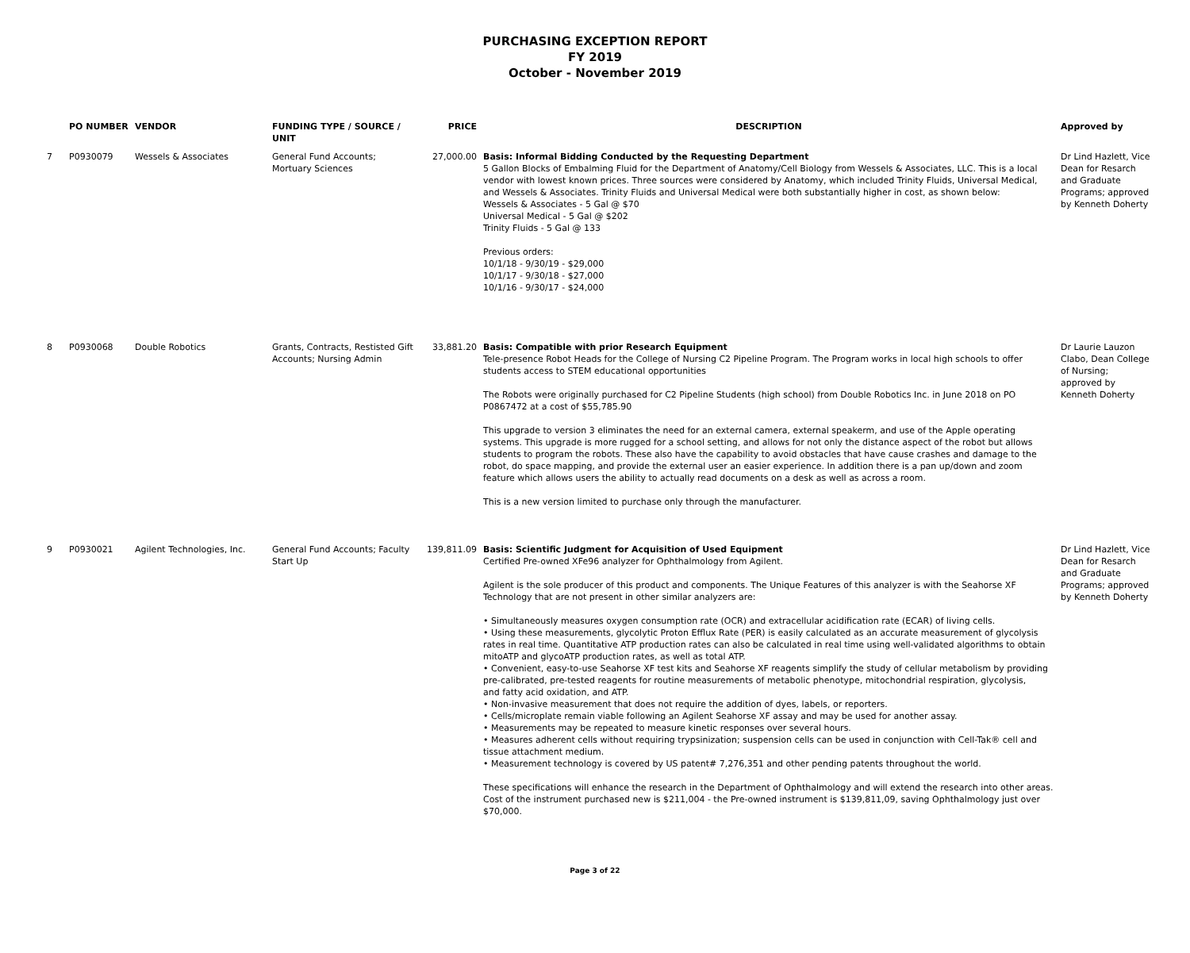PURCHASING EXCEPTION REPORT
FY 2019
October - November 2019
| | PO NUMBER | VENDOR | FUNDING TYPE / SOURCE / UNIT | PRICE | DESCRIPTION | Approved by |
| --- | --- | --- | --- | --- | --- | --- |
| 7 | P0930079 | Wessels & Associates | General Fund Accounts; Mortuary Sciences | 27,000.00 | Basis: Informal Bidding Conducted by the Requesting Department 5 Gallon Blocks of Embalming Fluid for the Department of Anatomy/Cell Biology from Wessels & Associates, LLC. This is a local vendor with lowest known prices. Three sources were considered by Anatomy, which included Trinity Fluids, Universal Medical, and Wessels & Associates. Trinity Fluids and Universal Medical were both substantially higher in cost, as shown below: Wessels & Associates - 5 Gal @ $70 Universal Medical - 5 Gal @ $202 Trinity Fluids - 5 Gal @ 133 Previous orders: 10/1/18 - 9/30/19 - $29,000 10/1/17 - 9/30/18 - $27,000 10/1/16 - 9/30/17 - $24,000 | Dr Lind Hazlett, Vice Dean for Resarch and Graduate Programs; approved by Kenneth Doherty |
| 8 | P0930068 | Double Robotics | Grants, Contracts, Restisted Gift Accounts; Nursing Admin | 33,881.20 | Basis: Compatible with prior Research Equipment Tele-presence Robot Heads for the College of Nursing C2 Pipeline Program. The Program works in local high schools to offer students access to STEM educational opportunities The Robots were originally purchased for C2 Pipeline Students (high school) from Double Robotics Inc. in June 2018 on PO P0867472 at a cost of $55,785.90 This upgrade to version 3 eliminates the need for an external camera, external speakerm, and use of the Apple operating systems. This upgrade is more rugged for a school setting, and allows for not only the distance aspect of the robot but allows students to program the robots. These also have the capability to avoid obstacles that have cause crashes and damage to the robot, do space mapping, and provide the external user an easier experience. In addition there is a pan up/down and zoom feature which allows users the ability to actually read documents on a desk as well as across a room. This is a new version limited to purchase only through the manufacturer. | Dr Laurie Lauzon Clabo, Dean College of Nursing; approved by Kenneth Doherty |
| 9 | P0930021 | Agilent Technologies, Inc. | General Fund Accounts; Faculty Start Up | 139,811.09 | Basis: Scientific Judgment for Acquisition of Used Equipment Certified Pre-owned XFe96 analyzer for Ophthalmology from Agilent. Agilent is the sole producer of this product and components. The Unique Features of this analyzer is with the Seahorse XF Technology that are not present in other similar analyzers are: • Simultaneously measures oxygen consumption rate (OCR) and extracellular acidification rate (ECAR) of living cells. • Using these measurements, glycolytic Proton Efflux Rate (PER) is easily calculated as an accurate measurement of glycolysis rates in real time. Quantitative ATP production rates can also be calculated in real time using well-validated algorithms to obtain mitoATP and glycoATP production rates, as well as total ATP. • Convenient, easy-to-use Seahorse XF test kits and Seahorse XF reagents simplify the study of cellular metabolism by providing pre-calibrated, pre-tested reagents for routine measurements of metabolic phenotype, mitochondrial respiration, glycolysis, and fatty acid oxidation, and ATP. • Non-invasive measurement that does not require the addition of dyes, labels, or reporters. • Cells/microplate remain viable following an Agilent Seahorse XF assay and may be used for another assay. • Measurements may be repeated to measure kinetic responses over several hours. • Measures adherent cells without requiring trypsinization; suspension cells can be used in conjunction with Cell-Tak® cell and tissue attachment medium. • Measurement technology is covered by US patent# 7,276,351 and other pending patents throughout the world. These specifications will enhance the research in the Department of Ophthalmology and will extend the research into other areas. Cost of the instrument purchased new is $211,004 - the Pre-owned instrument is $139,811,09, saving Ophthalmology just over $70,000. | Dr Lind Hazlett, Vice Dean for Resarch and Graduate Programs; approved by Kenneth Doherty |
Page 3 of 22